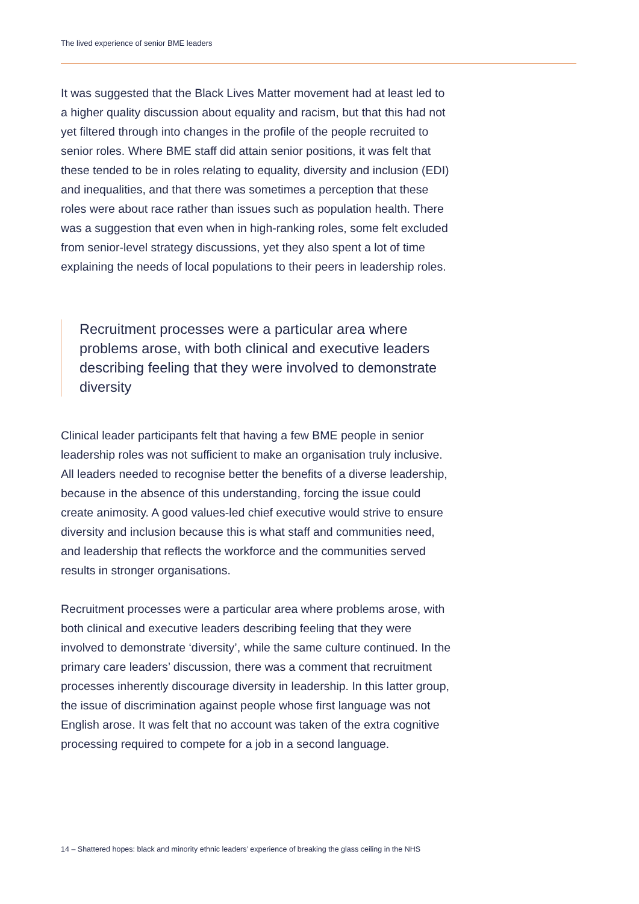The lived experience of senior BME leaders
It was suggested that the Black Lives Matter movement had at least led to a higher quality discussion about equality and racism, but that this had not yet filtered through into changes in the profile of the people recruited to senior roles. Where BME staff did attain senior positions, it was felt that these tended to be in roles relating to equality, diversity and inclusion (EDI) and inequalities, and that there was sometimes a perception that these roles were about race rather than issues such as population health. There was a suggestion that even when in high-ranking roles, some felt excluded from senior-level strategy discussions, yet they also spent a lot of time explaining the needs of local populations to their peers in leadership roles.
Recruitment processes were a particular area where problems arose, with both clinical and executive leaders describing feeling that they were involved to demonstrate diversity
Clinical leader participants felt that having a few BME people in senior leadership roles was not sufficient to make an organisation truly inclusive. All leaders needed to recognise better the benefits of a diverse leadership, because in the absence of this understanding, forcing the issue could create animosity. A good values-led chief executive would strive to ensure diversity and inclusion because this is what staff and communities need, and leadership that reflects the workforce and the communities served results in stronger organisations.
Recruitment processes were a particular area where problems arose, with both clinical and executive leaders describing feeling that they were involved to demonstrate ‘diversity’, while the same culture continued. In the primary care leaders’ discussion, there was a comment that recruitment processes inherently discourage diversity in leadership. In this latter group, the issue of discrimination against people whose first language was not English arose. It was felt that no account was taken of the extra cognitive processing required to compete for a job in a second language.
14 – Shattered hopes: black and minority ethnic leaders’ experience of breaking the glass ceiling in the NHS